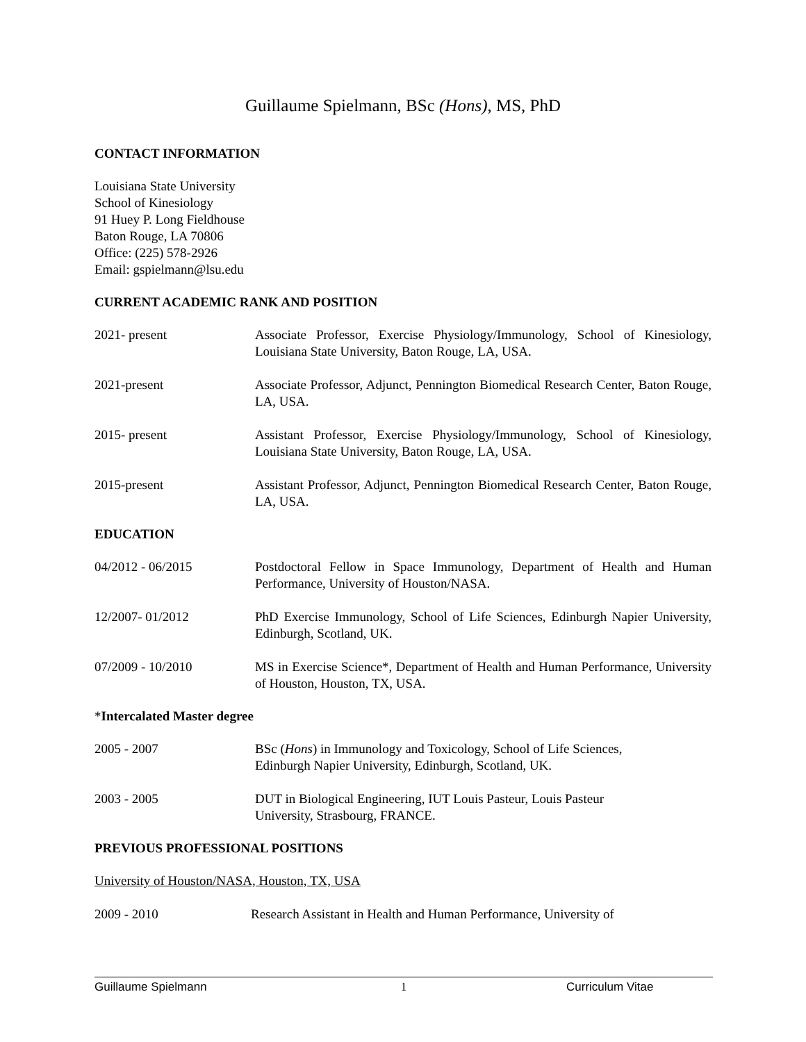Guillaume Spielmann, BSc (Hons), MS, PhD
CONTACT INFORMATION
Louisiana State University
School of Kinesiology
91 Huey P. Long Fieldhouse
Baton Rouge, LA 70806
Office: (225) 578-2926
Email: gspielmann@lsu.edu
CURRENT ACADEMIC RANK AND POSITION
2021- present Associate Professor, Exercise Physiology/Immunology, School of Kinesiology, Louisiana State University, Baton Rouge, LA, USA.
2021-present Associate Professor, Adjunct, Pennington Biomedical Research Center, Baton Rouge, LA, USA.
2015- present Assistant Professor, Exercise Physiology/Immunology, School of Kinesiology, Louisiana State University, Baton Rouge, LA, USA.
2015-present Assistant Professor, Adjunct, Pennington Biomedical Research Center, Baton Rouge, LA, USA.
EDUCATION
04/2012 - 06/2015 Postdoctoral Fellow in Space Immunology, Department of Health and Human Performance, University of Houston/NASA.
12/2007- 01/2012 PhD Exercise Immunology, School of Life Sciences, Edinburgh Napier University, Edinburgh, Scotland, UK.
07/2009 - 10/2010 MS in Exercise Science*, Department of Health and Human Performance, University of Houston, Houston, TX, USA.
*Intercalated Master degree
2005 - 2007 BSc (Hons) in Immunology and Toxicology, School of Life Sciences,
Edinburgh Napier University, Edinburgh, Scotland, UK.
2003 - 2005 DUT in Biological Engineering, IUT Louis Pasteur, Louis Pasteur
University, Strasbourg, FRANCE.
PREVIOUS PROFESSIONAL POSITIONS
University of Houston/NASA, Houston, TX, USA
2009 - 2010 Research Assistant in Health and Human Performance, University of
Guillaume Spielmann 1 Curriculum Vitae